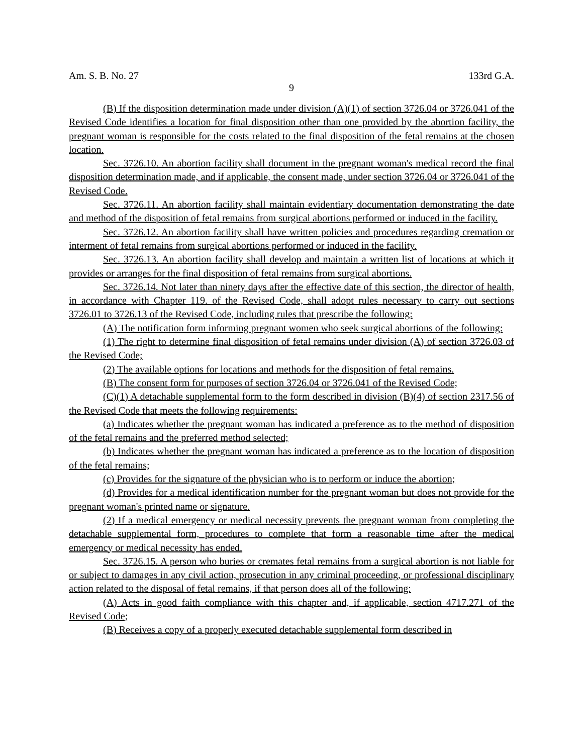Am. S. B. No. 27 133rd G.A.
9
(B) If the disposition determination made under division (A)(1) of section 3726.04 or 3726.041 of the Revised Code identifies a location for final disposition other than one provided by the abortion facility, the pregnant woman is responsible for the costs related to the final disposition of the fetal remains at the chosen location.
Sec. 3726.10. An abortion facility shall document in the pregnant woman's medical record the final disposition determination made, and if applicable, the consent made, under section 3726.04 or 3726.041 of the Revised Code.
Sec. 3726.11. An abortion facility shall maintain evidentiary documentation demonstrating the date and method of the disposition of fetal remains from surgical abortions performed or induced in the facility.
Sec. 3726.12. An abortion facility shall have written policies and procedures regarding cremation or interment of fetal remains from surgical abortions performed or induced in the facility.
Sec. 3726.13. An abortion facility shall develop and maintain a written list of locations at which it provides or arranges for the final disposition of fetal remains from surgical abortions.
Sec. 3726.14. Not later than ninety days after the effective date of this section, the director of health, in accordance with Chapter 119. of the Revised Code, shall adopt rules necessary to carry out sections 3726.01 to 3726.13 of the Revised Code, including rules that prescribe the following:
(A) The notification form informing pregnant women who seek surgical abortions of the following:
(1) The right to determine final disposition of fetal remains under division (A) of section 3726.03 of the Revised Code;
(2) The available options for locations and methods for the disposition of fetal remains.
(B) The consent form for purposes of section 3726.04 or 3726.041 of the Revised Code;
(C)(1) A detachable supplemental form to the form described in division (B)(4) of section 2317.56 of the Revised Code that meets the following requirements:
(a) Indicates whether the pregnant woman has indicated a preference as to the method of disposition of the fetal remains and the preferred method selected;
(b) Indicates whether the pregnant woman has indicated a preference as to the location of disposition of the fetal remains;
(c) Provides for the signature of the physician who is to perform or induce the abortion;
(d) Provides for a medical identification number for the pregnant woman but does not provide for the pregnant woman's printed name or signature.
(2) If a medical emergency or medical necessity prevents the pregnant woman from completing the detachable supplemental form, procedures to complete that form a reasonable time after the medical emergency or medical necessity has ended.
Sec. 3726.15. A person who buries or cremates fetal remains from a surgical abortion is not liable for or subject to damages in any civil action, prosecution in any criminal proceeding, or professional disciplinary action related to the disposal of fetal remains, if that person does all of the following:
(A) Acts in good faith compliance with this chapter and, if applicable, section 4717.271 of the Revised Code;
(B) Receives a copy of a properly executed detachable supplemental form described in